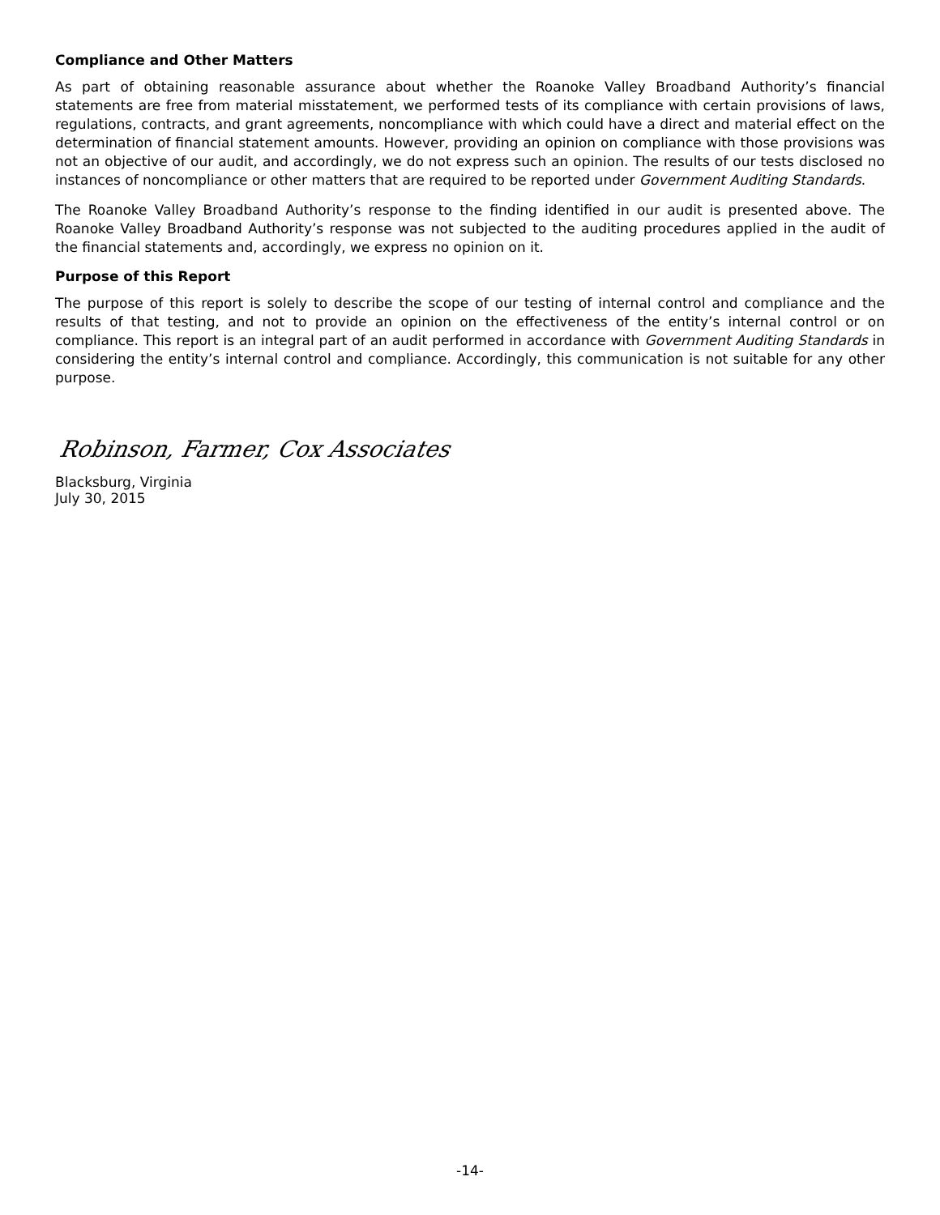Compliance and Other Matters
As part of obtaining reasonable assurance about whether the Roanoke Valley Broadband Authority’s financial statements are free from material misstatement, we performed tests of its compliance with certain provisions of laws, regulations, contracts, and grant agreements, noncompliance with which could have a direct and material effect on the determination of financial statement amounts. However, providing an opinion on compliance with those provisions was not an objective of our audit, and accordingly, we do not express such an opinion. The results of our tests disclosed no instances of noncompliance or other matters that are required to be reported under Government Auditing Standards.
The Roanoke Valley Broadband Authority’s response to the finding identified in our audit is presented above. The Roanoke Valley Broadband Authority’s response was not subjected to the auditing procedures applied in the audit of the financial statements and, accordingly, we express no opinion on it.
Purpose of this Report
The purpose of this report is solely to describe the scope of our testing of internal control and compliance and the results of that testing, and not to provide an opinion on the effectiveness of the entity’s internal control or on compliance. This report is an integral part of an audit performed in accordance with Government Auditing Standards in considering the entity’s internal control and compliance. Accordingly, this communication is not suitable for any other purpose.
Robinson, Farmer, Cox Associates
Blacksburg, Virginia
July 30, 2015
-14-